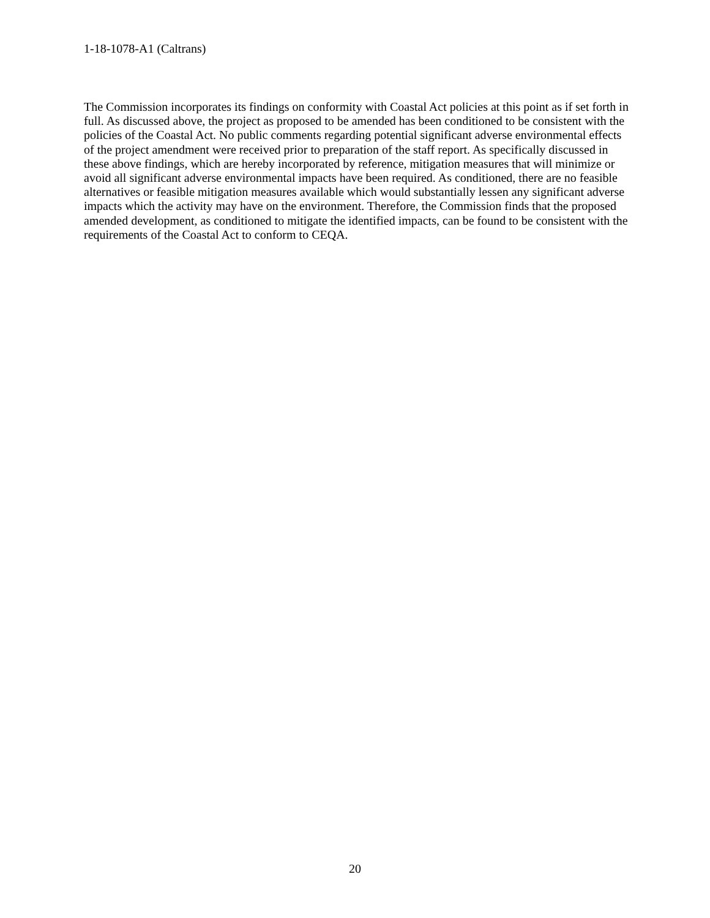1-18-1078-A1 (Caltrans)
The Commission incorporates its findings on conformity with Coastal Act policies at this point as if set forth in full. As discussed above, the project as proposed to be amended has been conditioned to be consistent with the policies of the Coastal Act. No public comments regarding potential significant adverse environmental effects of the project amendment were received prior to preparation of the staff report. As specifically discussed in these above findings, which are hereby incorporated by reference, mitigation measures that will minimize or avoid all significant adverse environmental impacts have been required. As conditioned, there are no feasible alternatives or feasible mitigation measures available which would substantially lessen any significant adverse impacts which the activity may have on the environment. Therefore, the Commission finds that the proposed amended development, as conditioned to mitigate the identified impacts, can be found to be consistent with the requirements of the Coastal Act to conform to CEQA.
20